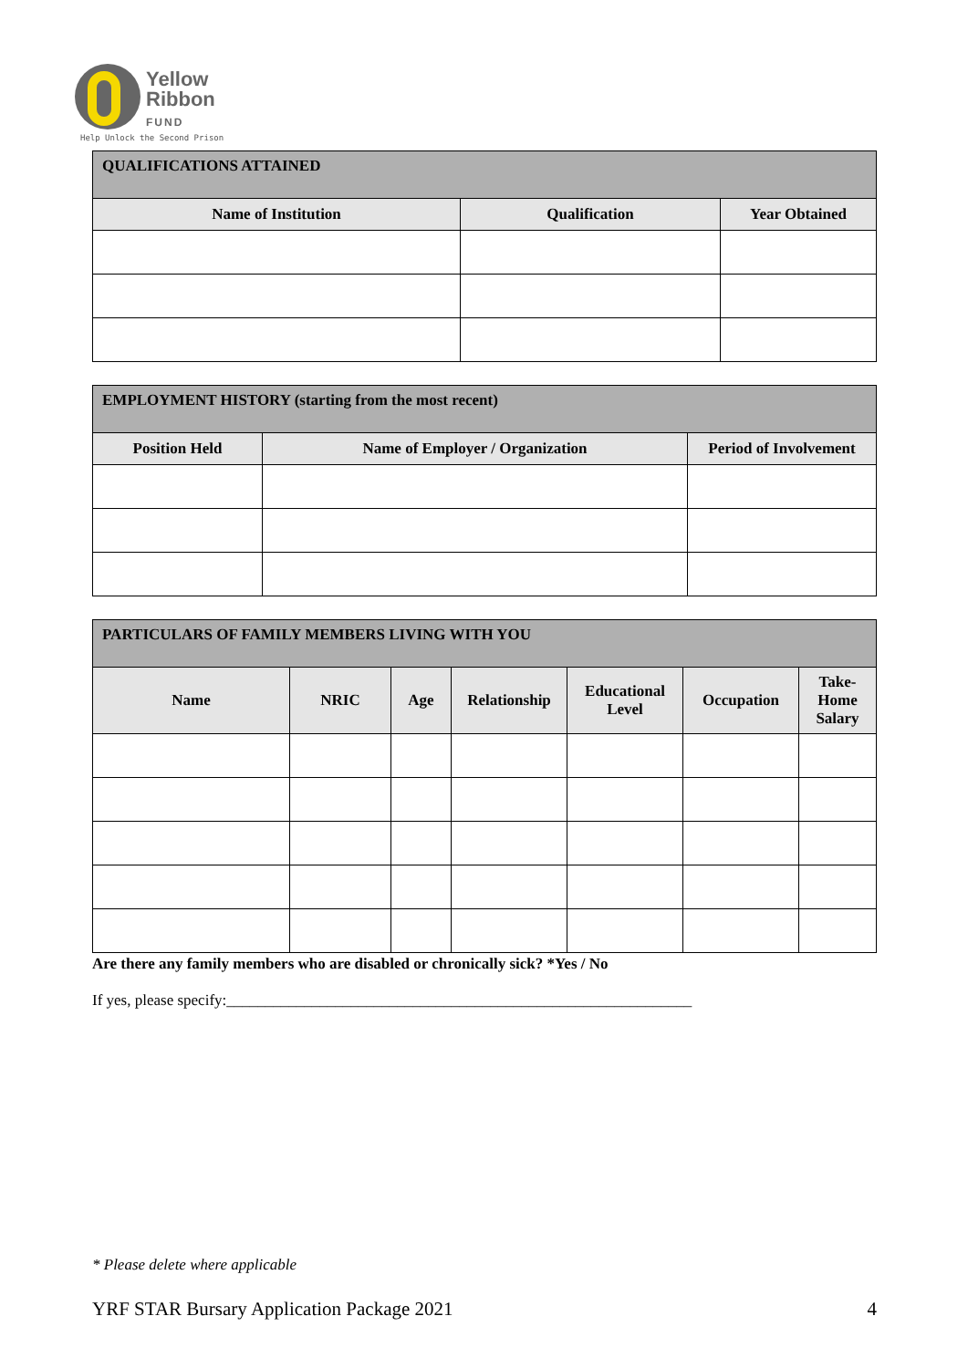Yellow
Ribbon
FUND
Help Unlock the Second Prison
| QUALIFICATIONS ATTAINED | | |
| --- | --- | --- |
| Name of Institution | Qualification | Year Obtained |
| EMPLOYMENT HISTORY (starting from the most recent) | | |
| --- | --- | --- |
| Position Held | Name of Employer / Organization | Period of Involvement |
| PARTICULARS OF FAMILY MEMBERS LIVING WITH YOU | | | | | | |
| --- | --- | --- | --- | --- | --- | --- |
| Name | NRIC | Age | Relationship | Educational Level | Occupation | Take-Home Salary |
Are there any family members who are disabled or chronically sick? *Yes / No
If yes, please specify:____________________________________________________________
* Please delete where applicable
YRF STAR Bursary Application Package 2021 4